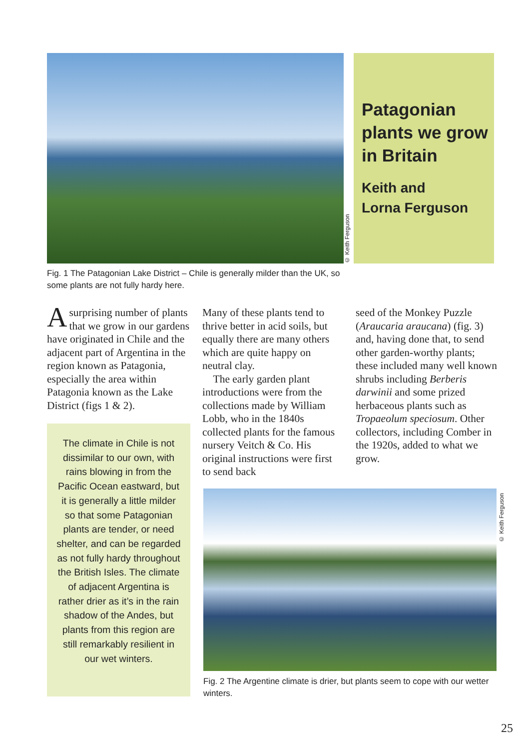© Keith Ferguson
Patagonian plants we grow in Britain
Keith and
Lorna Ferguson
Fig. 1 The Patagonian Lake District – Chile is generally milder than the UK, so some plants are not fully hardy here.
Asurprising number of plants that we grow in our gardens have originated in Chile and the adjacent part of Argentina in the region known as Patagonia, especially the area within Patagonia known as the Lake District (figs 1 & 2).
The climate in Chile is not dissimilar to our own, with rains blowing in from the Pacific Ocean eastward, but it is generally a little milder so that some Patagonian plants are tender, or need shelter, and can be regarded as not fully hardy throughout the British Isles. The climate of adjacent Argentina is rather drier as it’s in the rain shadow of the Andes, but plants from this region are still remarkably resilient in our wet winters.
Many of these plants tend to thrive better in acid soils, but equally there are many others which are quite happy on neutral clay.
The early garden plant introductions were from the collections made by William Lobb, who in the 1840s collected plants for the famous nursery Veitch & Co. His original instructions were first to send back
seed of the Monkey Puzzle (Araucaria araucana) (fig. 3) and, having done that, to send other garden-worthy plants; these included many well known shrubs including Berberis darwinii and some prized herbaceous plants such as Tropaeolum speciosum. Other collectors, including Comber in the 1920s, added to what we grow.
© Keith Ferguson
Fig. 2 The Argentine climate is drier, but plants seem to cope with our wetter winters.
25